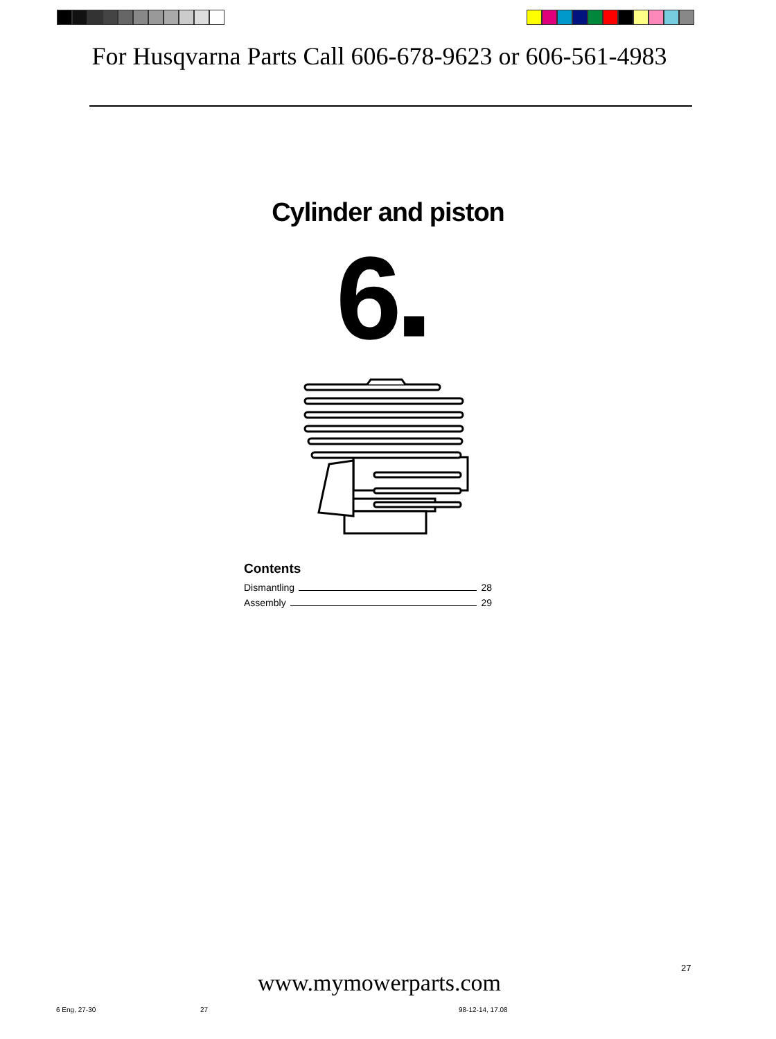For Husqvarna Parts Call 606-678-9623 or 606-561-4983
Cylinder and piston
6■
Contents
Dismantling 28
Assembly 29
27
www.mymowerparts.com
6 Eng, 27-30 27 98-12-14, 17.08